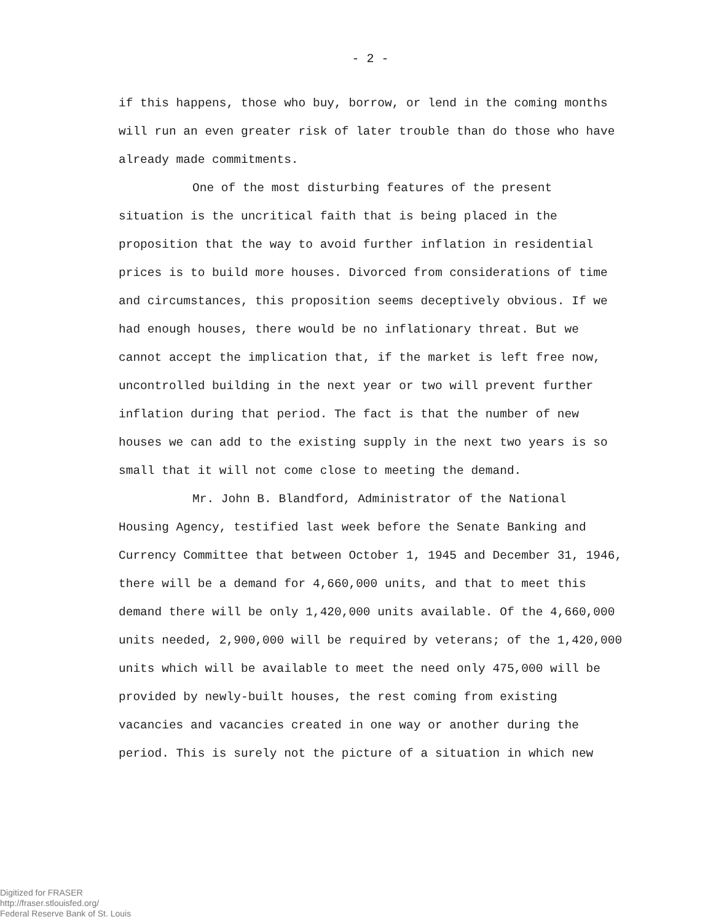- 2 -
if this happens, those who buy, borrow, or lend in the coming months will run an even greater risk of later trouble than do those who have already made commitments.
One of the most disturbing features of the present situation is the uncritical faith that is being placed in the proposition that the way to avoid further inflation in residential prices is to build more houses. Divorced from considerations of time and circumstances, this proposition seems deceptively obvious. If we had enough houses, there would be no inflationary threat. But we cannot accept the implication that, if the market is left free now, uncontrolled building in the next year or two will prevent further inflation during that period. The fact is that the number of new houses we can add to the existing supply in the next two years is so small that it will not come close to meeting the demand.
Mr. John B. Blandford, Administrator of the National Housing Agency, testified last week before the Senate Banking and Currency Committee that between October 1, 1945 and December 31, 1946, there will be a demand for 4,660,000 units, and that to meet this demand there will be only 1,420,000 units available. Of the 4,660,000 units needed, 2,900,000 will be required by veterans; of the 1,420,000 units which will be available to meet the need only 475,000 will be provided by newly-built houses, the rest coming from existing vacancies and vacancies created in one way or another during the period. This is surely not the picture of a situation in which new
Digitized for FRASER
http://fraser.stlouisfed.org/
Federal Reserve Bank of St. Louis